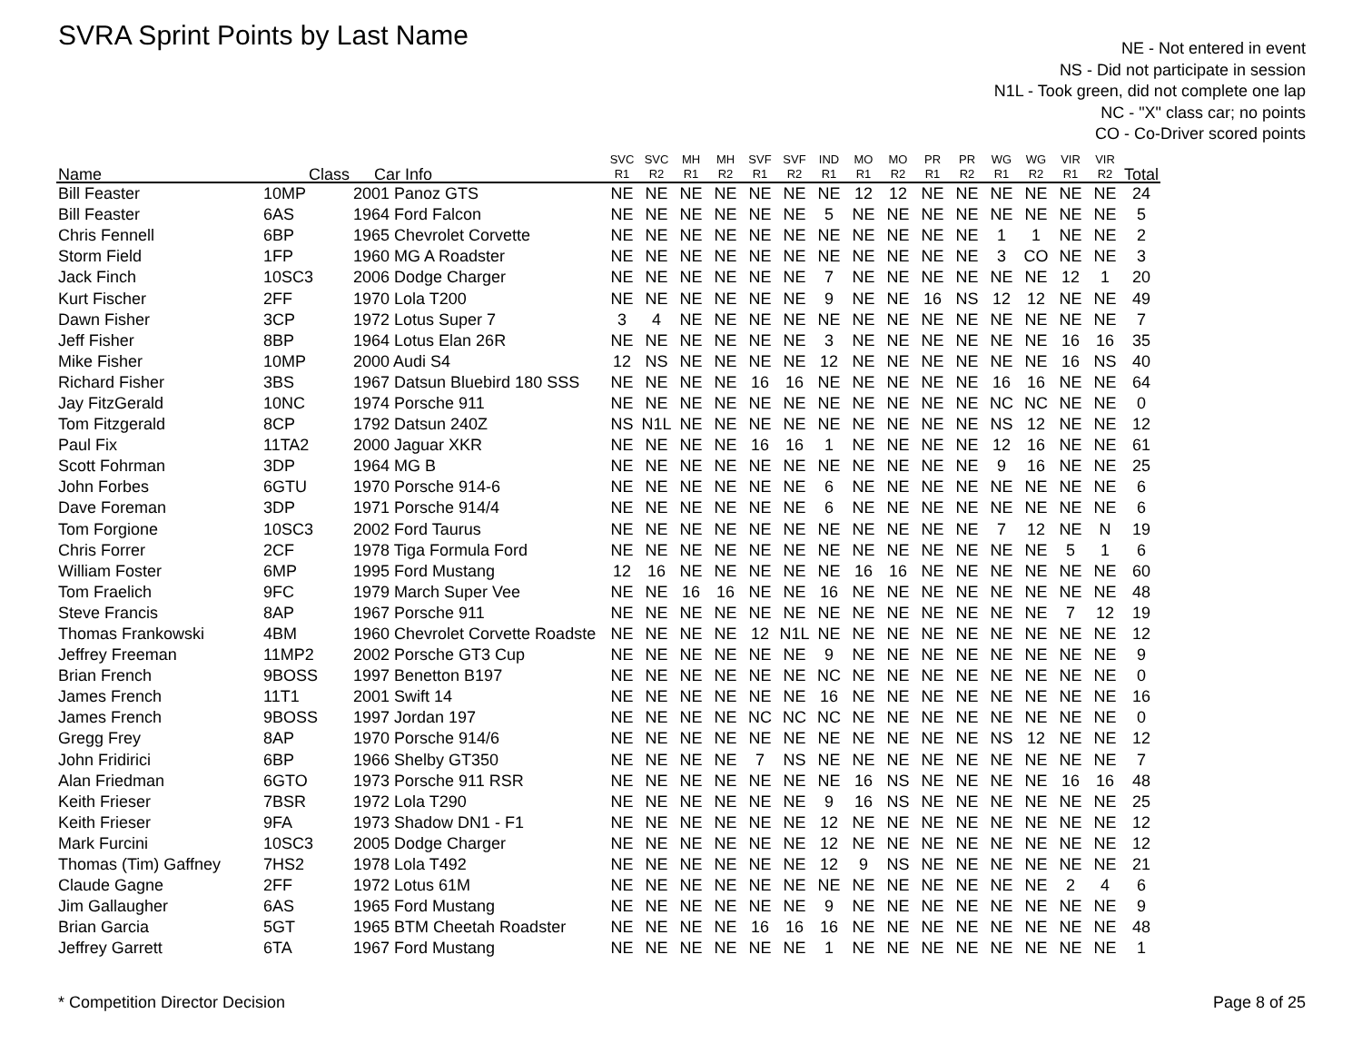SVRA Sprint Points by Last Name
NE - Not entered in event
NS - Did not participate in session
N1L - Took green, did not complete one lap
NC - "X" class car; no points
CO - Co-Driver scored points
| Name | Class | Car Info | SVC R1 | SVC R2 | MH R1 | MH R2 | SVF R1 | SVF R2 | IND R1 | MO R1 | MO R2 | PR R1 | PR R2 | WG R1 | WG R2 | VIR R1 | VIR R2 | Total |
| --- | --- | --- | --- | --- | --- | --- | --- | --- | --- | --- | --- | --- | --- | --- | --- | --- | --- | --- |
| Bill Feaster | 10MP | 2001 Panoz GTS | NE | NE | NE | NE | NE | NE | NE | 12 | 12 | NE | NE | NE | NE | NE | NE | 24 |
| Bill Feaster | 6AS | 1964 Ford Falcon | NE | NE | NE | NE | NE | NE | 5 | NE | NE | NE | NE | NE | NE | NE | NE | 5 |
| Chris Fennell | 6BP | 1965 Chevrolet Corvette | NE | NE | NE | NE | NE | NE | NE | NE | NE | NE | NE | 1 | 1 | NE | NE | 2 |
| Storm Field | 1FP | 1960 MG A Roadster | NE | NE | NE | NE | NE | NE | NE | NE | NE | NE | NE | 3 | CO | NE | NE | 3 |
| Jack Finch | 10SC3 | 2006 Dodge Charger | NE | NE | NE | NE | NE | NE | 7 | NE | NE | NE | NE | NE | NE | 12 | 1 | 20 |
| Kurt Fischer | 2FF | 1970 Lola T200 | NE | NE | NE | NE | NE | NE | 9 | NE | NE | 16 | NS | 12 | 12 | NE | NE | 49 |
| Dawn Fisher | 3CP | 1972 Lotus Super 7 | 3 | 4 | NE | NE | NE | NE | NE | NE | NE | NE | NE | NE | NE | NE | NE | 7 |
| Jeff Fisher | 8BP | 1964 Lotus Elan 26R | NE | NE | NE | NE | NE | NE | 3 | NE | NE | NE | NE | NE | NE | 16 | 16 | 35 |
| Mike Fisher | 10MP | 2000 Audi S4 | 12 | NS | NE | NE | NE | NE | 12 | NE | NE | NE | NE | NE | NE | 16 | NS | 40 |
| Richard Fisher | 3BS | 1967 Datsun Bluebird 180 SSS | NE | NE | NE | NE | 16 | 16 | NE | NE | NE | NE | NE | 16 | 16 | NE | NE | 64 |
| Jay FitzGerald | 10NC | 1974 Porsche 911 | NE | NE | NE | NE | NE | NE | NE | NE | NE | NE | NE | NC | NC | NE | NE | 0 |
| Tom Fitzgerald | 8CP | 1792 Datsun 240Z | NS | N1L | NE | NE | NE | NE | NE | NE | NE | NE | NE | NS | 12 | NE | NE | 12 |
| Paul Fix | 11TA2 | 2000 Jaguar XKR | NE | NE | NE | NE | 16 | 16 | 1 | NE | NE | NE | NE | 12 | 16 | NE | NE | 61 |
| Scott Fohrman | 3DP | 1964 MG B | NE | NE | NE | NE | NE | NE | NE | NE | NE | NE | NE | 9 | 16 | NE | NE | 25 |
| John Forbes | 6GTU | 1970 Porsche 914-6 | NE | NE | NE | NE | NE | NE | 6 | NE | NE | NE | NE | NE | NE | NE | NE | 6 |
| Dave Foreman | 3DP | 1971 Porsche 914/4 | NE | NE | NE | NE | NE | NE | 6 | NE | NE | NE | NE | NE | NE | NE | NE | 6 |
| Tom Forgione | 10SC3 | 2002 Ford Taurus | NE | NE | NE | NE | NE | NE | NE | NE | NE | NE | NE | 7 | 12 | NE | N | 19 |
| Chris Forrer | 2CF | 1978 Tiga Formula Ford | NE | NE | NE | NE | NE | NE | NE | NE | NE | NE | NE | NE | NE | 5 | 1 | 6 |
| William Foster | 6MP | 1995 Ford Mustang | 12 | 16 | NE | NE | NE | NE | NE | 16 | 16 | NE | NE | NE | NE | NE | NE | 60 |
| Tom Fraelich | 9FC | 1979 March Super Vee | NE | NE | 16 | 16 | NE | NE | 16 | NE | NE | NE | NE | NE | NE | NE | NE | 48 |
| Steve Francis | 8AP | 1967 Porsche 911 | NE | NE | NE | NE | NE | NE | NE | NE | NE | NE | NE | NE | NE | 7 | 12 | 19 |
| Thomas Frankowski | 4BM | 1960 Chevrolet Corvette Roadste | NE | NE | NE | NE | 12 | N1L | NE | NE | NE | NE | NE | NE | NE | NE | NE | 12 |
| Jeffrey Freeman | 11MP2 | 2002 Porsche GT3 Cup | NE | NE | NE | NE | NE | NE | 9 | NE | NE | NE | NE | NE | NE | NE | NE | 9 |
| Brian French | 9BOSS | 1997 Benetton B197 | NE | NE | NE | NE | NE | NE | NC | NE | NE | NE | NE | NE | NE | NE | NE | 0 |
| James French | 11T1 | 2001 Swift 14 | NE | NE | NE | NE | NE | NE | 16 | NE | NE | NE | NE | NE | NE | NE | NE | 16 |
| James French | 9BOSS | 1997 Jordan 197 | NE | NE | NE | NE | NC | NC | NC | NE | NE | NE | NE | NE | NE | NE | NE | 0 |
| Gregg Frey | 8AP | 1970 Porsche 914/6 | NE | NE | NE | NE | NE | NE | NE | NE | NE | NE | NE | NS | 12 | NE | NE | 12 |
| John Fridirici | 6BP | 1966 Shelby GT350 | NE | NE | NE | NE | 7 | NS | NE | NE | NE | NE | NE | NE | NE | NE | NE | 7 |
| Alan Friedman | 6GTO | 1973 Porsche 911 RSR | NE | NE | NE | NE | NE | NE | NE | 16 | NS | NE | NE | NE | NE | 16 | 16 | 48 |
| Keith Frieser | 7BSR | 1972 Lola T290 | NE | NE | NE | NE | NE | NE | 9 | 16 | NS | NE | NE | NE | NE | NE | NE | 25 |
| Keith Frieser | 9FA | 1973 Shadow DN1 - F1 | NE | NE | NE | NE | NE | NE | 12 | NE | NE | NE | NE | NE | NE | NE | NE | 12 |
| Mark Furcini | 10SC3 | 2005 Dodge Charger | NE | NE | NE | NE | NE | NE | 12 | NE | NE | NE | NE | NE | NE | NE | NE | 12 |
| Thomas (Tim) Gaffney | 7HS2 | 1978 Lola T492 | NE | NE | NE | NE | NE | NE | 12 | 9 | NS | NE | NE | NE | NE | NE | NE | 21 |
| Claude Gagne | 2FF | 1972 Lotus 61M | NE | NE | NE | NE | NE | NE | NE | NE | NE | NE | NE | NE | NE | 2 | 4 | 6 |
| Jim Gallaugher | 6AS | 1965 Ford Mustang | NE | NE | NE | NE | NE | NE | 9 | NE | NE | NE | NE | NE | NE | NE | NE | 9 |
| Brian Garcia | 5GT | 1965 BTM Cheetah Roadster | NE | NE | NE | NE | 16 | 16 | 16 | NE | NE | NE | NE | NE | NE | NE | NE | 48 |
| Jeffrey Garrett | 6TA | 1967 Ford Mustang | NE | NE | NE | NE | NE | NE | 1 | NE | NE | NE | NE | NE | NE | NE | NE | 1 |
* Competition Director Decision
Page 8 of 25